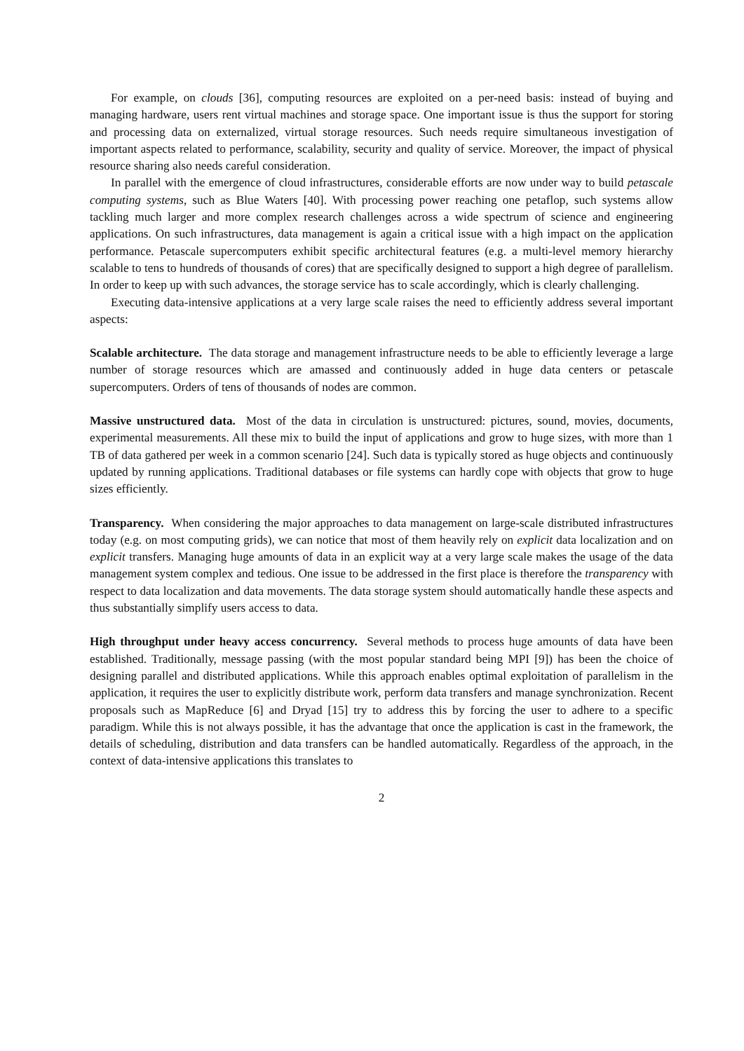For example, on clouds [36], computing resources are exploited on a per-need basis: instead of buying and managing hardware, users rent virtual machines and storage space. One important issue is thus the support for storing and processing data on externalized, virtual storage resources. Such needs require simultaneous investigation of important aspects related to performance, scalability, security and quality of service. Moreover, the impact of physical resource sharing also needs careful consideration.
In parallel with the emergence of cloud infrastructures, considerable efforts are now under way to build petascale computing systems, such as Blue Waters [40]. With processing power reaching one petaflop, such systems allow tackling much larger and more complex research challenges across a wide spectrum of science and engineering applications. On such infrastructures, data management is again a critical issue with a high impact on the application performance. Petascale supercomputers exhibit specific architectural features (e.g. a multi-level memory hierarchy scalable to tens to hundreds of thousands of cores) that are specifically designed to support a high degree of parallelism. In order to keep up with such advances, the storage service has to scale accordingly, which is clearly challenging.
Executing data-intensive applications at a very large scale raises the need to efficiently address several important aspects:
Scalable architecture. The data storage and management infrastructure needs to be able to efficiently leverage a large number of storage resources which are amassed and continuously added in huge data centers or petascale supercomputers. Orders of tens of thousands of nodes are common.
Massive unstructured data. Most of the data in circulation is unstructured: pictures, sound, movies, documents, experimental measurements. All these mix to build the input of applications and grow to huge sizes, with more than 1 TB of data gathered per week in a common scenario [24]. Such data is typically stored as huge objects and continuously updated by running applications. Traditional databases or file systems can hardly cope with objects that grow to huge sizes efficiently.
Transparency. When considering the major approaches to data management on large-scale distributed infrastructures today (e.g. on most computing grids), we can notice that most of them heavily rely on explicit data localization and on explicit transfers. Managing huge amounts of data in an explicit way at a very large scale makes the usage of the data management system complex and tedious. One issue to be addressed in the first place is therefore the transparency with respect to data localization and data movements. The data storage system should automatically handle these aspects and thus substantially simplify users access to data.
High throughput under heavy access concurrency. Several methods to process huge amounts of data have been established. Traditionally, message passing (with the most popular standard being MPI [9]) has been the choice of designing parallel and distributed applications. While this approach enables optimal exploitation of parallelism in the application, it requires the user to explicitly distribute work, perform data transfers and manage synchronization. Recent proposals such as MapReduce [6] and Dryad [15] try to address this by forcing the user to adhere to a specific paradigm. While this is not always possible, it has the advantage that once the application is cast in the framework, the details of scheduling, distribution and data transfers can be handled automatically. Regardless of the approach, in the context of data-intensive applications this translates to
2